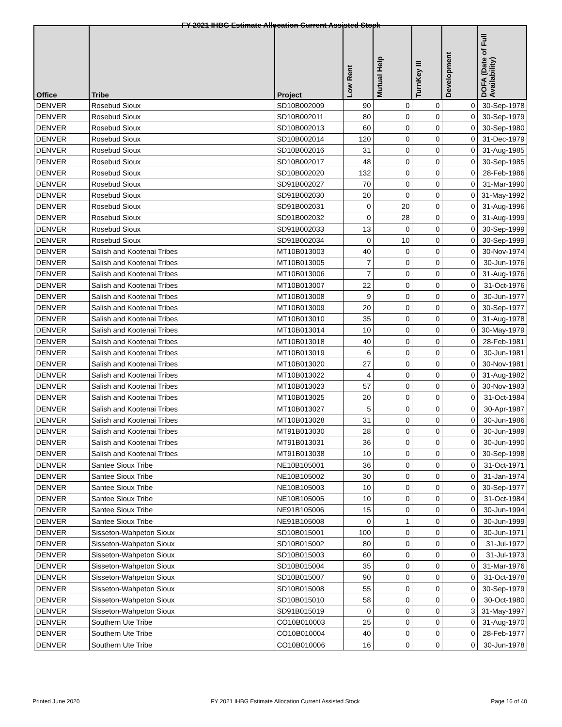FY 2021 IHBG Estimate Allocation Current Assisted Stock
| Office | Tribe | Project | Low Rent | Mutual Help | TurnKey III | Development | DOFA (Date of Full Availability) |
| --- | --- | --- | --- | --- | --- | --- | --- |
| DENVER | Rosebud Sioux | SD10B002009 | 90 | 0 | 0 | 0 | 30-Sep-1978 |
| DENVER | Rosebud Sioux | SD10B002011 | 80 | 0 | 0 | 0 | 30-Sep-1979 |
| DENVER | Rosebud Sioux | SD10B002013 | 60 | 0 | 0 | 0 | 30-Sep-1980 |
| DENVER | Rosebud Sioux | SD10B002014 | 120 | 0 | 0 | 0 | 31-Dec-1979 |
| DENVER | Rosebud Sioux | SD10B002016 | 31 | 0 | 0 | 0 | 31-Aug-1985 |
| DENVER | Rosebud Sioux | SD10B002017 | 48 | 0 | 0 | 0 | 30-Sep-1985 |
| DENVER | Rosebud Sioux | SD10B002020 | 132 | 0 | 0 | 0 | 28-Feb-1986 |
| DENVER | Rosebud Sioux | SD91B002027 | 70 | 0 | 0 | 0 | 31-Mar-1990 |
| DENVER | Rosebud Sioux | SD91B002030 | 20 | 0 | 0 | 0 | 31-May-1992 |
| DENVER | Rosebud Sioux | SD91B002031 | 0 | 20 | 0 | 0 | 31-Aug-1996 |
| DENVER | Rosebud Sioux | SD91B002032 | 0 | 28 | 0 | 0 | 31-Aug-1999 |
| DENVER | Rosebud Sioux | SD91B002033 | 13 | 0 | 0 | 0 | 30-Sep-1999 |
| DENVER | Rosebud Sioux | SD91B002034 | 0 | 10 | 0 | 0 | 30-Sep-1999 |
| DENVER | Salish and Kootenai Tribes | MT10B013003 | 40 | 0 | 0 | 0 | 30-Nov-1974 |
| DENVER | Salish and Kootenai Tribes | MT10B013005 | 7 | 0 | 0 | 0 | 30-Jun-1976 |
| DENVER | Salish and Kootenai Tribes | MT10B013006 | 7 | 0 | 0 | 0 | 31-Aug-1976 |
| DENVER | Salish and Kootenai Tribes | MT10B013007 | 22 | 0 | 0 | 0 | 31-Oct-1976 |
| DENVER | Salish and Kootenai Tribes | MT10B013008 | 9 | 0 | 0 | 0 | 30-Jun-1977 |
| DENVER | Salish and Kootenai Tribes | MT10B013009 | 20 | 0 | 0 | 0 | 30-Sep-1977 |
| DENVER | Salish and Kootenai Tribes | MT10B013010 | 35 | 0 | 0 | 0 | 31-Aug-1978 |
| DENVER | Salish and Kootenai Tribes | MT10B013014 | 10 | 0 | 0 | 0 | 30-May-1979 |
| DENVER | Salish and Kootenai Tribes | MT10B013018 | 40 | 0 | 0 | 0 | 28-Feb-1981 |
| DENVER | Salish and Kootenai Tribes | MT10B013019 | 6 | 0 | 0 | 0 | 30-Jun-1981 |
| DENVER | Salish and Kootenai Tribes | MT10B013020 | 27 | 0 | 0 | 0 | 30-Nov-1981 |
| DENVER | Salish and Kootenai Tribes | MT10B013022 | 4 | 0 | 0 | 0 | 31-Aug-1982 |
| DENVER | Salish and Kootenai Tribes | MT10B013023 | 57 | 0 | 0 | 0 | 30-Nov-1983 |
| DENVER | Salish and Kootenai Tribes | MT10B013025 | 20 | 0 | 0 | 0 | 31-Oct-1984 |
| DENVER | Salish and Kootenai Tribes | MT10B013027 | 5 | 0 | 0 | 0 | 30-Apr-1987 |
| DENVER | Salish and Kootenai Tribes | MT10B013028 | 31 | 0 | 0 | 0 | 30-Jun-1986 |
| DENVER | Salish and Kootenai Tribes | MT91B013030 | 28 | 0 | 0 | 0 | 30-Jun-1989 |
| DENVER | Salish and Kootenai Tribes | MT91B013031 | 36 | 0 | 0 | 0 | 30-Jun-1990 |
| DENVER | Salish and Kootenai Tribes | MT91B013038 | 10 | 0 | 0 | 0 | 30-Sep-1998 |
| DENVER | Santee Sioux Tribe | NE10B105001 | 36 | 0 | 0 | 0 | 31-Oct-1971 |
| DENVER | Santee Sioux Tribe | NE10B105002 | 30 | 0 | 0 | 0 | 31-Jan-1974 |
| DENVER | Santee Sioux Tribe | NE10B105003 | 10 | 0 | 0 | 0 | 30-Sep-1977 |
| DENVER | Santee Sioux Tribe | NE10B105005 | 10 | 0 | 0 | 0 | 31-Oct-1984 |
| DENVER | Santee Sioux Tribe | NE91B105006 | 15 | 0 | 0 | 0 | 30-Jun-1994 |
| DENVER | Santee Sioux Tribe | NE91B105008 | 0 | 1 | 0 | 0 | 30-Jun-1999 |
| DENVER | Sisseton-Wahpeton Sioux | SD10B015001 | 100 | 0 | 0 | 0 | 30-Jun-1971 |
| DENVER | Sisseton-Wahpeton Sioux | SD10B015002 | 80 | 0 | 0 | 0 | 31-Jul-1972 |
| DENVER | Sisseton-Wahpeton Sioux | SD10B015003 | 60 | 0 | 0 | 0 | 31-Jul-1973 |
| DENVER | Sisseton-Wahpeton Sioux | SD10B015004 | 35 | 0 | 0 | 0 | 31-Mar-1976 |
| DENVER | Sisseton-Wahpeton Sioux | SD10B015007 | 90 | 0 | 0 | 0 | 31-Oct-1978 |
| DENVER | Sisseton-Wahpeton Sioux | SD10B015008 | 55 | 0 | 0 | 0 | 30-Sep-1979 |
| DENVER | Sisseton-Wahpeton Sioux | SD10B015010 | 58 | 0 | 0 | 0 | 30-Oct-1980 |
| DENVER | Sisseton-Wahpeton Sioux | SD91B015019 | 0 | 0 | 0 | 3 | 31-May-1997 |
| DENVER | Southern Ute Tribe | CO10B010003 | 25 | 0 | 0 | 0 | 31-Aug-1970 |
| DENVER | Southern Ute Tribe | CO10B010004 | 40 | 0 | 0 | 0 | 28-Feb-1977 |
| DENVER | Southern Ute Tribe | CO10B010006 | 16 | 0 | 0 | 0 | 30-Jun-1978 |
Printed June 2020 FY 2021 IHBG Estimate Allocation Current Assisted Stock Page 16 of 40